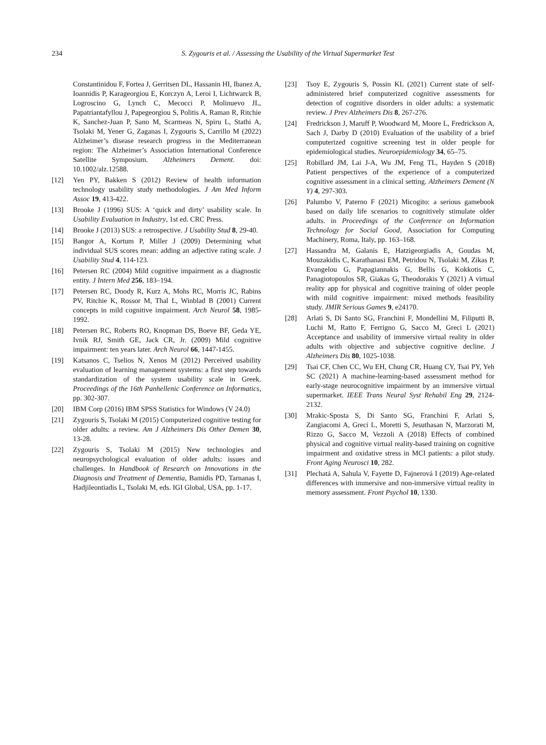234 S. Zygouris et al. / Assessing the Usability of the Virtual Supermarket Test
Constantinidou F, Fortea J, Gerritsen DL, Hassanin HI, Ibanez A, Ioannidis P, Karageorgiou E, Korczyn A, Leroi I, Lichtwarck B, Logroscino G, Lynch C, Mecocci P, Molinuevo JL, Papatriantafyllou J, Papegeorgiou S, Politis A, Raman R, Ritchie K, Sanchez-Juan P, Sano M, Scarmeas N, Spiru L, Stathi A, Tsolaki M, Yener G, Zaganas I, Zygouris S, Carrillo M (2022) Alzheimer’s disease research progress in the Mediterranean region: The Alzheimer’s Association International Conference Satellite Symposium. Alzheimers Dement. doi: 10.1002/alz.12588.
[12] Yen PY, Bakken S (2012) Review of health information technology usability study methodologies. J Am Med Inform Assoc 19, 413-422.
[13] Brooke J (1996) SUS: A ‘quick and dirty’ usability scale. In Usability Evaluation in Industry, 1st ed. CRC Press.
[14] Brooke J (2013) SUS: a retrospective. J Usability Stud 8, 29-40.
[15] Bangor A, Kortum P, Miller J (2009) Determining what individual SUS scores mean: adding an adjective rating scale. J Usability Stud 4, 114-123.
[16] Petersen RC (2004) Mild cognitive impairment as a diagnostic entity. J Intern Med 256, 183–194.
[17] Petersen RC, Doody R, Kurz A, Mohs RC, Morris JC, Rabins PV, Ritchie K, Rossor M, Thal L, Winblad B (2001) Current concepts in mild cognitive impairment. Arch Neurol 58, 1985-1992.
[18] Petersen RC, Roberts RO, Knopman DS, Boeve BF, Geda YE, Ivnik RJ, Smith GE, Jack CR, Jr. (2009) Mild cognitive impairment: ten years later. Arch Neurol 66, 1447-1455.
[19] Katsanos C, Tselios N, Xenos M (2012) Perceived usability evaluation of learning management systems: a first step towards standardization of the system usability scale in Greek. Proceedings of the 16th Panhellenic Conference on Informatics, pp. 302-307.
[20] IBM Corp (2016) IBM SPSS Statistics for Windows (V 24.0)
[21] Zygouris S, Tsolaki M (2015) Computerized cognitive testing for older adults: a review. Am J Alzheimers Dis Other Demen 30, 13-28.
[22] Zygouris S, Tsolaki M (2015) New technologies and neuropsychological evaluation of older adults: issues and challenges. In Handbook of Research on Innovations in the Diagnosis and Treatment of Dementia, Bamidis PD, Tarnanas I, Hadjileontiadis L, Tsolaki M, eds. IGI Global, USA, pp. 1-17.
[23] Tsoy E, Zygouris S, Possin KL (2021) Current state of self-administered brief computerized cognitive assessments for detection of cognitive disorders in older adults: a systematic review. J Prev Alzheimers Dis 8, 267-276.
[24] Fredrickson J, Maruff P, Woodward M, Moore L, Fredrickson A, Sach J, Darby D (2010) Evaluation of the usability of a brief computerized cognitive screening test in older people for epidemiological studies. Neuroepidemiology 34, 65–75.
[25] Robillard JM, Lai J-A, Wu JM, Feng TL, Hayden S (2018) Patient perspectives of the experience of a computerized cognitive assessment in a clinical setting. Alzheimers Dement (N Y) 4, 297-303.
[26] Palumbo V, Paterno F (2021) Micogito: a serious gamebook based on daily life scenarios to cognitively stimulate older adults. in Proceedings of the Conference on Information Technology for Social Good, Association for Computing Machinery, Roma, Italy, pp. 163–168.
[27] Hassandra M, Galanis E, Hatzigeorgiadis A, Goudas M, Mouzakidis C, Karathanasi EM, Petridou N, Tsolaki M, Zikas P, Evangelou G, Papagiannakis G, Bellis G, Kokkotis C, Panagiotopoulos SR, Giakas G, Theodorakis Y (2021) A virtual reality app for physical and cognitive training of older people with mild cognitive impairment: mixed methods feasibility study. JMIR Serious Games 9, e24170.
[28] Arlati S, Di Santo SG, Franchini F, Mondellini M, Filiputti B, Luchi M, Ratto F, Ferrigno G, Sacco M, Greci L (2021) Acceptance and usability of immersive virtual reality in older adults with objective and subjective cognitive decline. J Alzheimers Dis 80, 1025-1038.
[29] Tsai CF, Chen CC, Wu EH, Chung CR, Huang CY, Tsai PY, Yeh SC (2021) A machine-learning-based assessment method for early-stage neurocognitive impairment by an immersive virtual supermarket. IEEE Trans Neural Syst Rehabil Eng 29, 2124-2132.
[30] Mrakic-Sposta S, Di Santo SG, Franchini F, Arlati S, Zangiacomi A, Greci L, Moretti S, Jesuthasan N, Marzorati M, Rizzo G, Sacco M, Vezzoli A (2018) Effects of combined physical and cognitive virtual reality-based training on cognitive impairment and oxidative stress in MCI patients: a pilot study. Front Aging Neurosci 10, 282.
[31] Plechatá A, Sahula V, Fayette D, Fajnerová I (2019) Age-related differences with immersive and non-immersive virtual reality in memory assessment. Front Psychol 10, 1330.